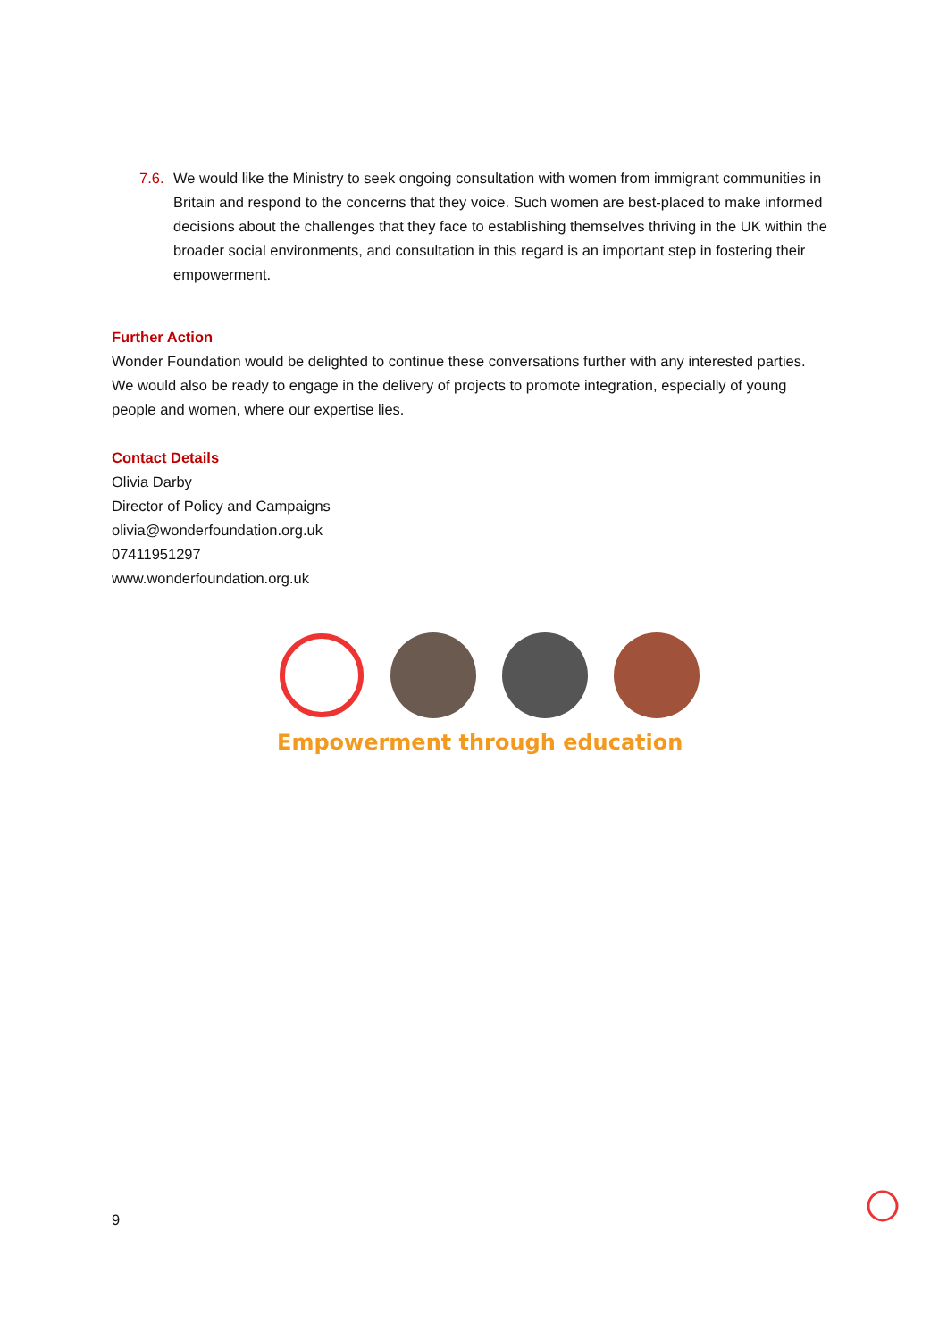7.6.
We would like the Ministry to seek ongoing consultation with women from immigrant communities in Britain and respond to the concerns that they voice. Such women are best-placed to make informed decisions about the challenges that they face to establishing themselves thriving in the UK within the broader social environments, and consultation in this regard is an important step in fostering their empowerment.
Further Action
Wonder Foundation would be delighted to continue these conversations further with any interested parties. We would also be ready to engage in the delivery of projects to promote integration, especially of young people and women, where our expertise lies.
Contact Details
Olivia Darby
Director of Policy and Campaigns
olivia@wonderfoundation.org.uk
07411951297
www.wonderfoundation.org.uk
Empowerment through education
9